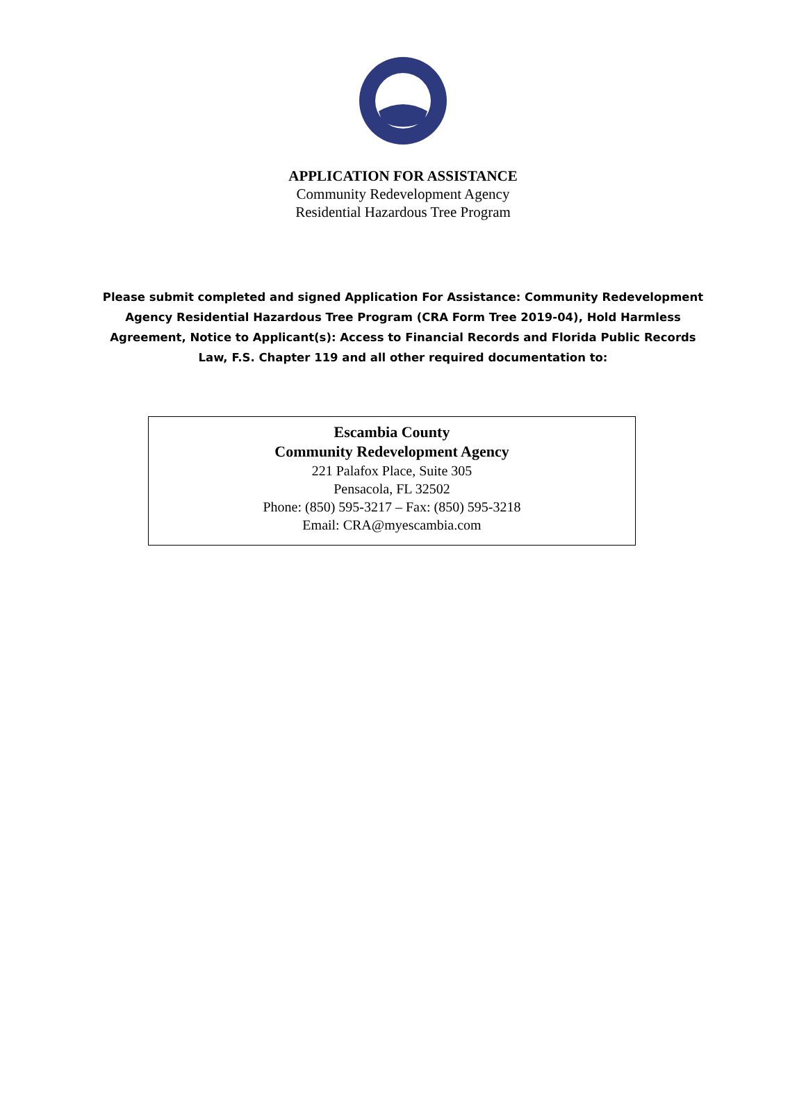APPLICATION FOR ASSISTANCE
Community Redevelopment Agency
Residential Hazardous Tree Program
Please submit completed and signed Application For Assistance: Community Redevelopment Agency Residential Hazardous Tree Program (CRA Form Tree 2019-04), Hold Harmless Agreement, Notice to Applicant(s): Access to Financial Records and Florida Public Records Law, F.S. Chapter 119 and all other required documentation to:
Escambia County
Community Redevelopment Agency
221 Palafox Place, Suite 305
Pensacola, FL 32502
Phone: (850) 595-3217 – Fax: (850) 595-3218
Email: CRA@myescambia.com